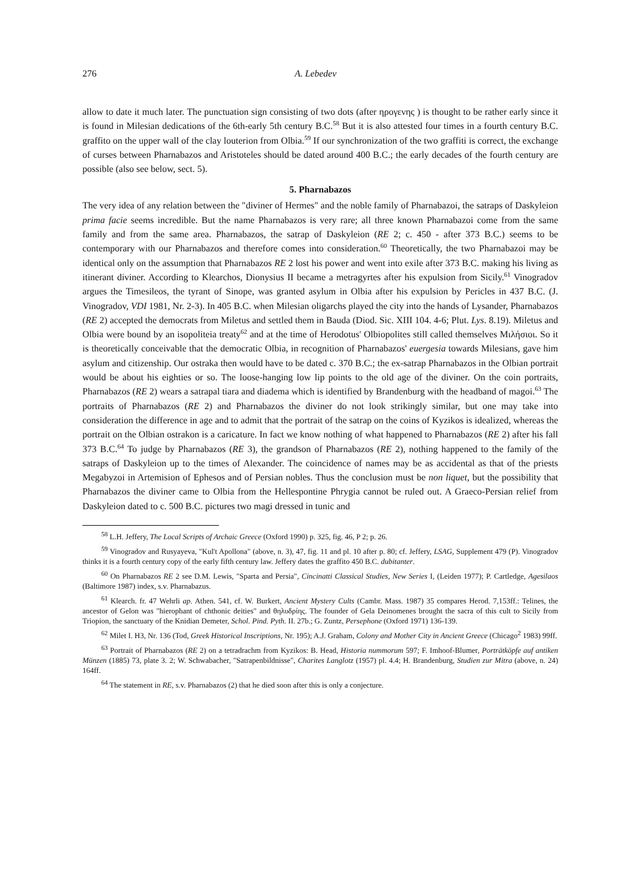276 A. Lebedev
allow to date it much later. The punctuation sign consisting of two dots (after ηρογενης ) is thought to be rather early since it is found in Milesian dedications of the 6th-early 5th century B.C.<sup>58</sup> But it is also attested four times in a fourth century B.C. graffito on the upper wall of the clay louterion from Olbia.<sup>59</sup> If our synchronization of the two graffiti is correct, the exchange of curses between Pharnabazos and Aristoteles should be dated around 400 B.C.; the early decades of the fourth century are possible (also see below, sect. 5).
5. Pharnabazos
The very idea of any relation between the "diviner of Hermes" and the noble family of Pharnabazoi, the satraps of Daskyleion prima facie seems incredible. But the name Pharnabazos is very rare; all three known Pharnabazoi come from the same family and from the same area. Pharnabazos, the satrap of Daskyleion (RE 2; c. 450 - after 373 B.C.) seems to be contemporary with our Pharnabazos and therefore comes into consideration.<sup>60</sup> Theoretically, the two Pharnabazoi may be identical only on the assumption that Pharnabazos RE 2 lost his power and went into exile after 373 B.C. making his living as itinerant diviner. According to Klearchos, Dionysius II became a metragyrtes after his expulsion from Sicily.<sup>61</sup> Vinogradov argues the Timesileos, the tyrant of Sinope, was granted asylum in Olbia after his expulsion by Pericles in 437 B.C. (J. Vinogradov, VDI 1981, Nr. 2-3). In 405 B.C. when Milesian oligarchs played the city into the hands of Lysander, Pharnabazos (RE 2) accepted the democrats from Miletus and settled them in Bauda (Diod. Sic. XIII 104. 4-6; Plut. Lys. 8.19). Miletus and Olbia were bound by an isopoliteia treaty<sup>62</sup> and at the time of Herodotus' Olbiopolites still called themselves Μιλήσιοι. So it is theoretically conceivable that the democratic Olbia, in recognition of Pharnabazos' euergesia towards Milesians, gave him asylum and citizenship. Our ostraka then would have to be dated c. 370 B.C.; the ex-satrap Pharnabazos in the Olbian portrait would be about his eighties or so. The loose-hanging low lip points to the old age of the diviner. On the coin portraits, Pharnabazos (RE 2) wears a satrapal tiara and diadema which is identified by Brandenburg with the headband of magoi.<sup>63</sup> The portraits of Pharnabazos (RE 2) and Pharnabazos the diviner do not look strikingly similar, but one may take into consideration the difference in age and to admit that the portrait of the satrap on the coins of Kyzikos is idealized, whereas the portrait on the Olbian ostrakon is a caricature. In fact we know nothing of what happened to Pharnabazos (RE 2) after his fall 373 B.C.<sup>64</sup> To judge by Pharnabazos (RE 3), the grandson of Pharnabazos (RE 2), nothing happened to the family of the satraps of Daskyleion up to the times of Alexander. The coincidence of names may be as accidental as that of the priests Megabyzoi in Artemision of Ephesos and of Persian nobles. Thus the conclusion must be non liquet, but the possibility that Pharnabazos the diviner came to Olbia from the Hellespontine Phrygia cannot be ruled out. A Graeco-Persian relief from Daskyleion dated to c. 500 B.C. pictures two magi dressed in tunic and
<sup>58</sup> L.H. Jeffery, The Local Scripts of Archaic Greece (Oxford 1990) p. 325, fig. 46, P 2; p. 26.
<sup>59</sup> Vinogradov and Rusyayeva, "Kul't Apollona" (above, n. 3), 47, fig. 11 and pl. 10 after p. 80; cf. Jeffery, LSAG, Supplement 479 (P). Vinogradov thinks it is a fourth century copy of the early fifth century law. Jeffery dates the graffito 450 B.C. dubitanter.
<sup>60</sup> On Pharnabazos RE 2 see D.M. Lewis, "Sparta and Persia", Cincinatti Classical Studies, New Series I, (Leiden 1977); P. Cartledge, Agesilaos (Baltimore 1987) index, s.v. Pharnabazus.
<sup>61</sup> Klearch. fr. 47 Wehrli ap. Athen. 541, cf. W. Burkert, Ancient Mystery Cults (Cambr. Mass. 1987) 35 compares Herod. 7,153ff.: Telines, the ancestor of Gelon was "hierophant of chthonic deities" and θηλυδρίης. The founder of Gela Deinomenes brought the sacra of this cult to Sicily from Triopion, the sanctuary of the Knidian Demeter, Schol. Pind. Pyth. II. 27b.; G. Zuntz, Persephone (Oxford 1971) 136-139.
<sup>62</sup> Milet I. H3, Nr. 136 (Tod, Greek Historical Inscriptions, Nr. 195); A.J. Graham, Colony and Mother City in Ancient Greece (Chicago<sup>2</sup> 1983) 99ff.
<sup>63</sup> Portrait of Pharnabazos (RE 2) on a tetradrachm from Kyzikos: B. Head, Historia nummorum 597; F. Imhoof-Blumer, Porträtköpfe auf antiken Münzen (1885) 73, plate 3. 2; W. Schwabacher, "Satrapenbildnisse", Charites Langlotz (1957) pl. 4.4; H. Brandenburg, Studien zur Mitra (above, n. 24) 164ff.
<sup>64</sup> The statement in RE, s.v. Pharnabazos (2) that he died soon after this is only a conjecture.